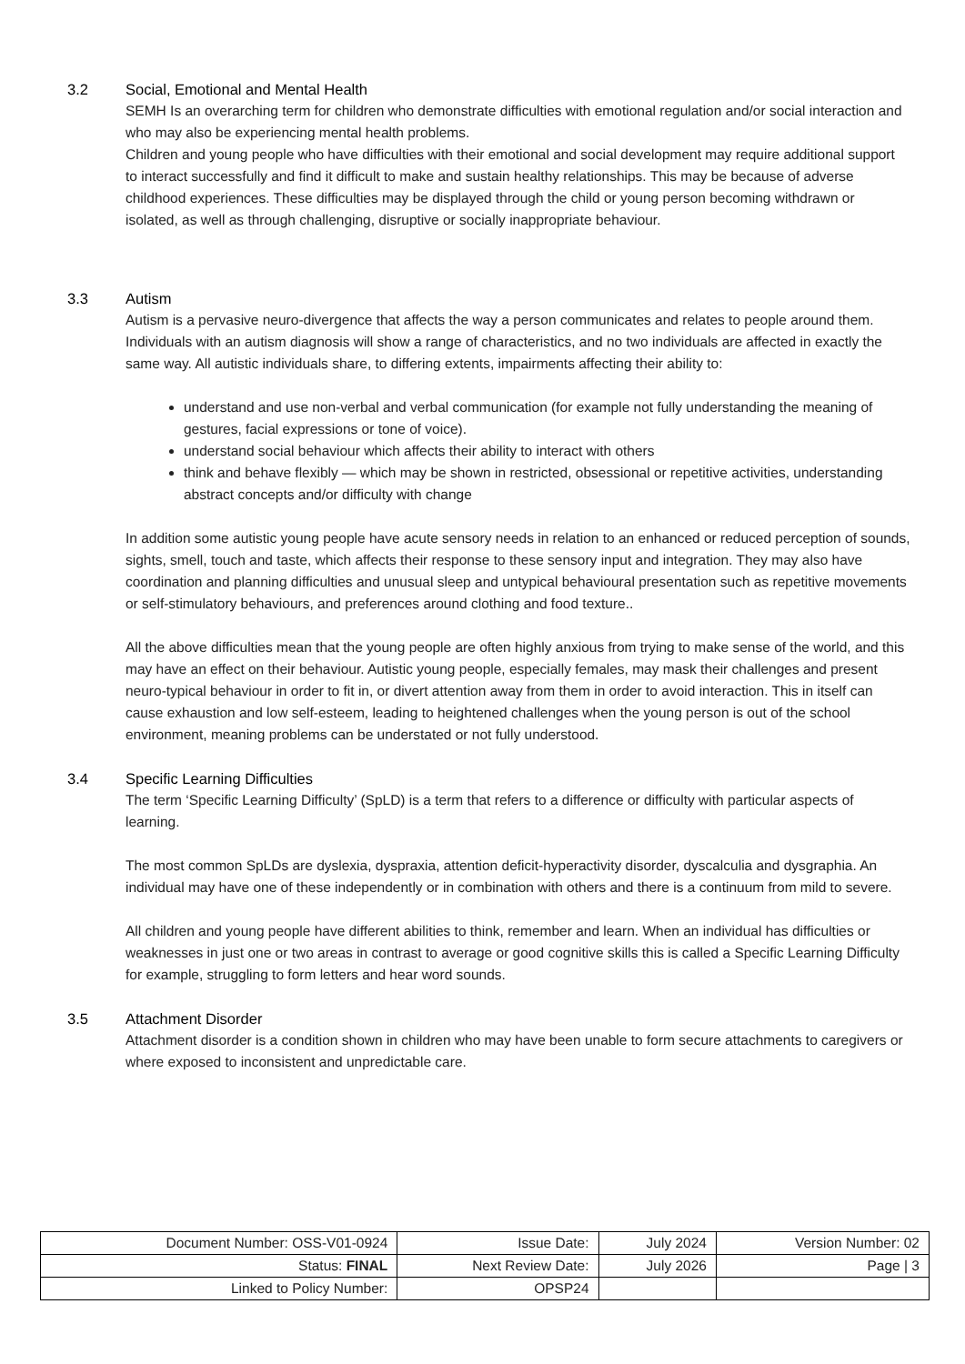3.2 Social, Emotional and Mental Health
SEMH Is an overarching term for children who demonstrate difficulties with emotional regulation and/or social interaction and who may also be experiencing mental health problems.
Children and young people who have difficulties with their emotional and social development may require additional support to interact successfully and find it difficult to make and sustain healthy relationships. This may be because of adverse childhood experiences. These difficulties may be displayed through the child or young person becoming withdrawn or isolated, as well as through challenging, disruptive or socially inappropriate behaviour.
3.3 Autism
Autism is a pervasive neuro-divergence that affects the way a person communicates and relates to people around them. Individuals with an autism diagnosis will show a range of characteristics, and no two individuals are affected in exactly the same way. All autistic individuals share, to differing extents, impairments affecting their ability to:
understand and use non-verbal and verbal communication (for example not fully understanding the meaning of gestures, facial expressions or tone of voice).
understand social behaviour which affects their ability to interact with others
think and behave flexibly — which may be shown in restricted, obsessional or repetitive activities, understanding abstract concepts and/or difficulty with change
In addition some autistic young people have acute sensory needs in relation to an enhanced or reduced perception of sounds, sights, smell, touch and taste, which affects their response to these sensory input and integration. They may also have coordination and planning difficulties and unusual sleep and untypical behavioural presentation such as repetitive movements or self-stimulatory behaviours, and preferences around clothing and food texture..
All the above difficulties mean that the young people are often highly anxious from trying to make sense of the world, and this may have an effect on their behaviour. Autistic young people, especially females, may mask their challenges and present neuro-typical behaviour in order to fit in, or divert attention away from them in order to avoid interaction. This in itself can cause exhaustion and low self-esteem, leading to heightened challenges when the young person is out of the school environment, meaning problems can be understated or not fully understood.
3.4 Specific Learning Difficulties
The term ‘Specific Learning Difficulty’ (SpLD) is a term that refers to a difference or difficulty with particular aspects of learning.
The most common SpLDs are dyslexia, dyspraxia, attention deficit-hyperactivity disorder, dyscalculia and dysgraphia. An individual may have one of these independently or in combination with others and there is a continuum from mild to severe.
All children and young people have different abilities to think, remember and learn. When an individual has difficulties or weaknesses in just one or two areas in contrast to average or good cognitive skills this is called a Specific Learning Difficulty for example, struggling to form letters and hear word sounds.
3.5 Attachment Disorder
Attachment disorder is a condition shown in children who may have been unable to form secure attachments to caregivers or where exposed to inconsistent and unpredictable care.
| Document Number: OSS-V01-0924 | Issue Date: | July 2024 | Version Number: 02 |
| Status: FINAL | Next Review Date: | July 2026 | Page / 3 |
| Linked to Policy Number: | OPSP24 | | |